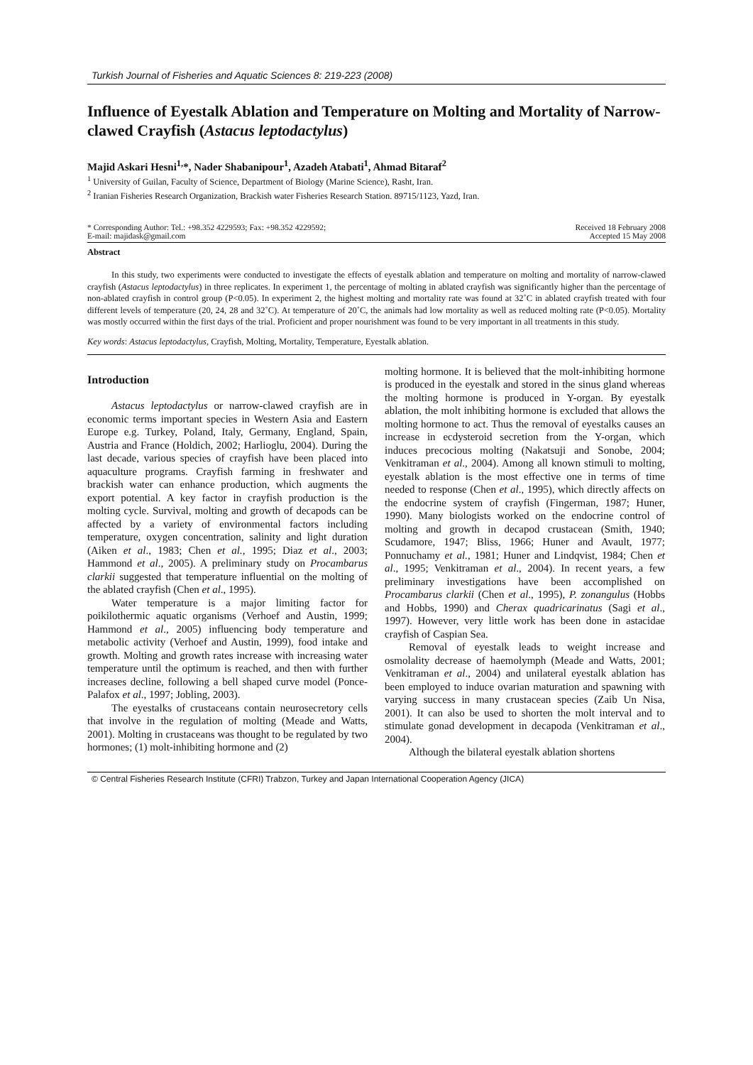Turkish Journal of Fisheries and Aquatic Sciences 8: 219-223 (2008)
Influence of Eyestalk Ablation and Temperature on Molting and Mortality of Narrow-clawed Crayfish (Astacus leptodactylus)
Majid Askari Hesni<sup>1,</sup>*, Nader Shabanipour<sup>1</sup>, Azadeh Atabati<sup>1</sup>, Ahmad Bitaraf<sup>2</sup>
<sup>1</sup> University of Guilan, Faculty of Science, Department of Biology (Marine Science), Rasht, Iran.
<sup>2</sup> Iranian Fisheries Research Organization, Brackish water Fisheries Research Station. 89715/1123, Yazd, Iran.
* Corresponding Author: Tel.: +98.352 4229593; Fax: +98.352 4229592;
E-mail: majidask@gmail.com
Received 18 February 2008
Accepted 15 May 2008
Abstract
In this study, two experiments were conducted to investigate the effects of eyestalk ablation and temperature on molting and mortality of narrow-clawed crayfish (Astacus leptodactylus) in three replicates. In experiment 1, the percentage of molting in ablated crayfish was significantly higher than the percentage of non-ablated crayfish in control group (P<0.05). In experiment 2, the highest molting and mortality rate was found at 32˚C in ablated crayfish treated with four different levels of temperature (20, 24, 28 and 32˚C). At temperature of 20˚C, the animals had low mortality as well as reduced molting rate (P<0.05). Mortality was mostly occurred within the first days of the trial. Proficient and proper nourishment was found to be very important in all treatments in this study.
Key words: Astacus leptodactylus, Crayfish, Molting, Mortality, Temperature, Eyestalk ablation.
Introduction
Astacus leptodactylus or narrow-clawed crayfish are in economic terms important species in Western Asia and Eastern Europe e.g. Turkey, Poland, Italy, Germany, England, Spain, Austria and France (Holdich, 2002; Harlioglu, 2004). During the last decade, various species of crayfish have been placed into aquaculture programs. Crayfish farming in freshwater and brackish water can enhance production, which augments the export potential. A key factor in crayfish production is the molting cycle. Survival, molting and growth of decapods can be affected by a variety of environmental factors including temperature, oxygen concentration, salinity and light duration (Aiken et al., 1983; Chen et al., 1995; Diaz et al., 2003; Hammond et al., 2005). A preliminary study on Procambarus clarkii suggested that temperature influential on the molting of the ablated crayfish (Chen et al., 1995).
Water temperature is a major limiting factor for poikilothermic aquatic organisms (Verhoef and Austin, 1999; Hammond et al., 2005) influencing body temperature and metabolic activity (Verhoef and Austin, 1999), food intake and growth. Molting and growth rates increase with increasing water temperature until the optimum is reached, and then with further increases decline, following a bell shaped curve model (Ponce-Palafox et al., 1997; Jobling, 2003).
The eyestalks of crustaceans contain neurosecretory cells that involve in the regulation of molting (Meade and Watts, 2001). Molting in crustaceans was thought to be regulated by two hormones; (1) molt-inhibiting hormone and (2)
molting hormone. It is believed that the molt-inhibiting hormone is produced in the eyestalk and stored in the sinus gland whereas the molting hormone is produced in Y-organ. By eyestalk ablation, the molt inhibiting hormone is excluded that allows the molting hormone to act. Thus the removal of eyestalks causes an increase in ecdysteroid secretion from the Y-organ, which induces precocious molting (Nakatsuji and Sonobe, 2004; Venkitraman et al., 2004). Among all known stimuli to molting, eyestalk ablation is the most effective one in terms of time needed to response (Chen et al., 1995), which directly affects on the endocrine system of crayfish (Fingerman, 1987; Huner, 1990). Many biologists worked on the endocrine control of molting and growth in decapod crustacean (Smith, 1940; Scudamore, 1947; Bliss, 1966; Huner and Avault, 1977; Ponnuchamy et al., 1981; Huner and Lindqvist, 1984; Chen et al., 1995; Venkitraman et al., 2004). In recent years, a few preliminary investigations have been accomplished on Procambarus clarkii (Chen et al., 1995), P. zonangulus (Hobbs and Hobbs, 1990) and Cherax quadricarinatus (Sagi et al., 1997). However, very little work has been done in astacidae crayfish of Caspian Sea.
Removal of eyestalk leads to weight increase and osmolality decrease of haemolymph (Meade and Watts, 2001; Venkitraman et al., 2004) and unilateral eyestalk ablation has been employed to induce ovarian maturation and spawning with varying success in many crustacean species (Zaib Un Nisa, 2001). It can also be used to shorten the molt interval and to stimulate gonad development in decapoda (Venkitraman et al., 2004).
Although the bilateral eyestalk ablation shortens
© Central Fisheries Research Institute (CFRI) Trabzon, Turkey and Japan International Cooperation Agency (JICA)